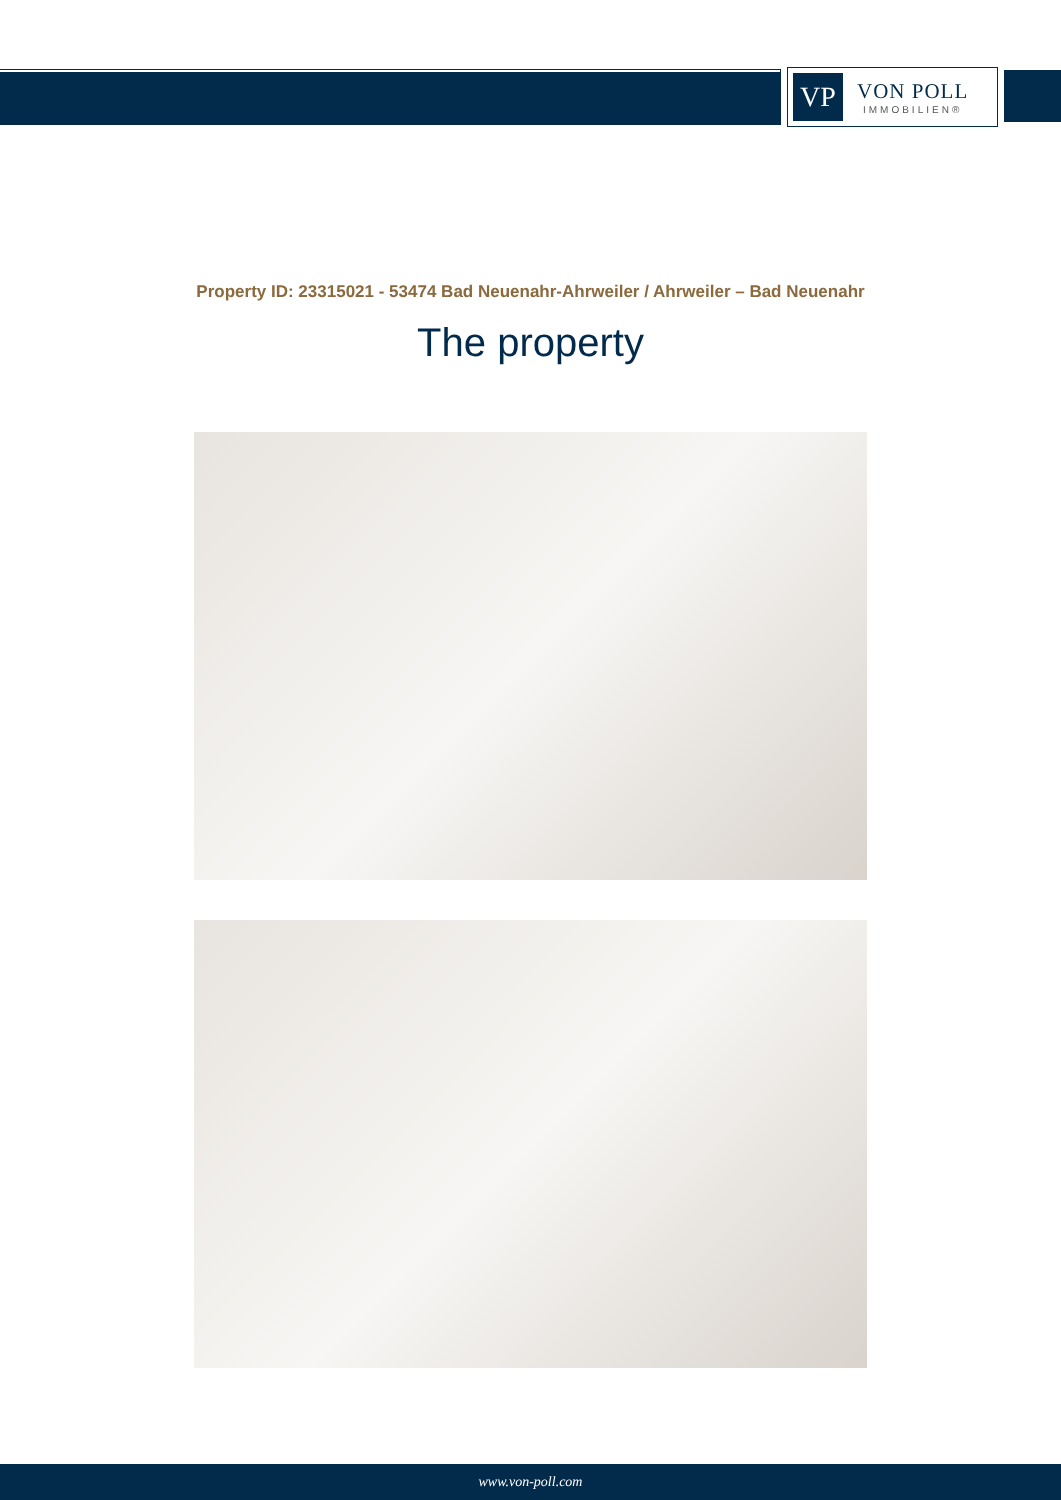VP
VON POLL
IMMOBILIEN®
Property ID: 23315021 - 53474 Bad Neuenahr-Ahrweiler / Ahrweiler – Bad Neuenahr
The property
www.von-poll.com